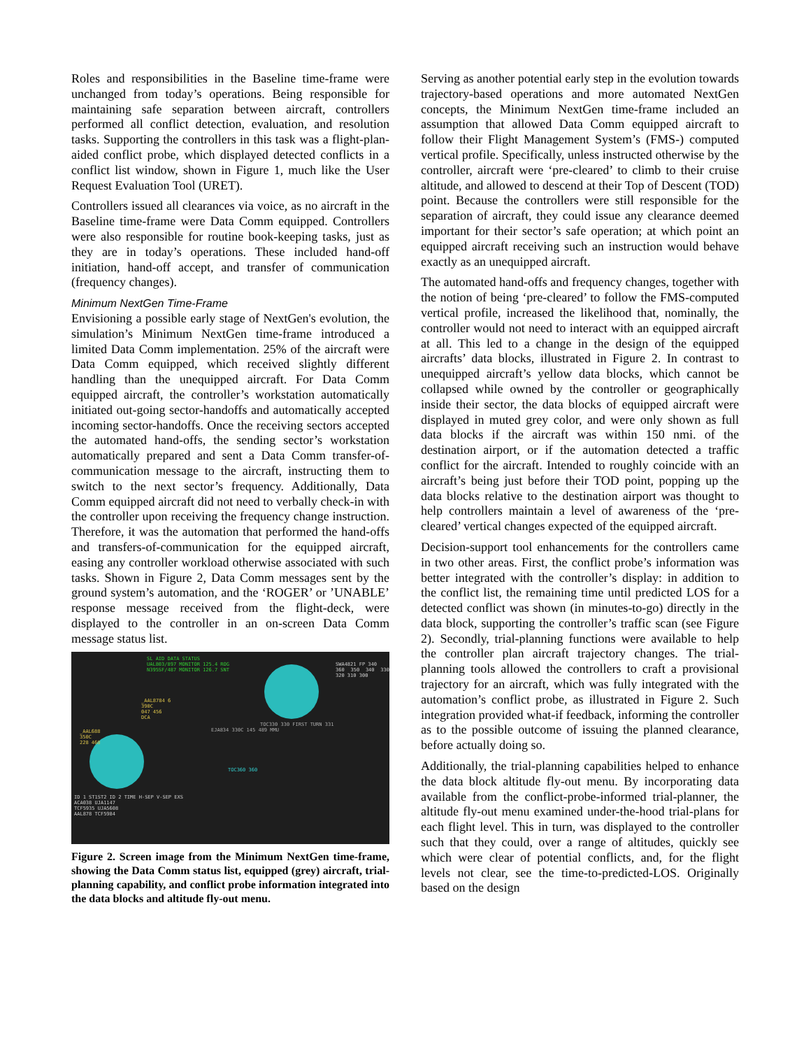Roles and responsibilities in the Baseline time-frame were unchanged from today’s operations. Being responsible for maintaining safe separation between aircraft, controllers performed all conflict detection, evaluation, and resolution tasks. Supporting the controllers in this task was a flight-plan-aided conflict probe, which displayed detected conflicts in a conflict list window, shown in Figure 1, much like the User Request Evaluation Tool (URET).
Controllers issued all clearances via voice, as no aircraft in the Baseline time-frame were Data Comm equipped. Controllers were also responsible for routine book-keeping tasks, just as they are in today’s operations. These included hand-off initiation, hand-off accept, and transfer of communication (frequency changes).
Minimum NextGen Time-Frame
Envisioning a possible early stage of NextGen's evolution, the simulation’s Minimum NextGen time-frame introduced a limited Data Comm implementation. 25% of the aircraft were Data Comm equipped, which received slightly different handling than the unequipped aircraft. For Data Comm equipped aircraft, the controller’s workstation automatically initiated out-going sector-handoffs and automatically accepted incoming sector-handoffs. Once the receiving sectors accepted the automated hand-offs, the sending sector’s workstation automatically prepared and sent a Data Comm transfer-of-communication message to the aircraft, instructing them to switch to the next sector’s frequency. Additionally, Data Comm equipped aircraft did not need to verbally check-in with the controller upon receiving the frequency change instruction. Therefore, it was the automation that performed the hand-offs and transfers-of-communication for the equipped aircraft, easing any controller workload otherwise associated with such tasks. Shown in Figure 2, Data Comm messages sent by the ground system’s automation, and the ‘ROGER’ or ’UNABLE’ response message received from the flight-deck, were displayed to the controller in an on-screen Data Comm message status list.
SL AID DATA STATUS
UAL803/897 MONITOR 125.4 ROG
N395SF/487 MONITOR 126.7 SNT
SWA4821 FP 340
360 350 340 330 320 310 300
_AAL8784 6
390C
047 456
DCA
_AAL688
350C
228 468
EJA834 330C 145 489 MMU
TOC330 330 FIRST TURN 331
TOC360 360
ID 1 ST1ST2 ID 2 TIME H-SEP V-SEP EXS
ACA038 UJA1147
TCF5935 UJA5608
AAL878 TCF5984
Figure 2. Screen image from the Minimum NextGen time-frame, showing the Data Comm status list, equipped (grey) aircraft, trial-planning capability, and conflict probe information integrated into the data blocks and altitude fly-out menu.
Serving as another potential early step in the evolution towards trajectory-based operations and more automated NextGen concepts, the Minimum NextGen time-frame included an assumption that allowed Data Comm equipped aircraft to follow their Flight Management System’s (FMS-) computed vertical profile. Specifically, unless instructed otherwise by the controller, aircraft were ‘pre-cleared’ to climb to their cruise altitude, and allowed to descend at their Top of Descent (TOD) point. Because the controllers were still responsible for the separation of aircraft, they could issue any clearance deemed important for their sector’s safe operation; at which point an equipped aircraft receiving such an instruction would behave exactly as an unequipped aircraft.
The automated hand-offs and frequency changes, together with the notion of being ‘pre-cleared’ to follow the FMS-computed vertical profile, increased the likelihood that, nominally, the controller would not need to interact with an equipped aircraft at all. This led to a change in the design of the equipped aircrafts’ data blocks, illustrated in Figure 2. In contrast to unequipped aircraft’s yellow data blocks, which cannot be collapsed while owned by the controller or geographically inside their sector, the data blocks of equipped aircraft were displayed in muted grey color, and were only shown as full data blocks if the aircraft was within 150 nmi. of the destination airport, or if the automation detected a traffic conflict for the aircraft. Intended to roughly coincide with an aircraft’s being just before their TOD point, popping up the data blocks relative to the destination airport was thought to help controllers maintain a level of awareness of the ‘pre-cleared’ vertical changes expected of the equipped aircraft.
Decision-support tool enhancements for the controllers came in two other areas. First, the conflict probe’s information was better integrated with the controller’s display: in addition to the conflict list, the remaining time until predicted LOS for a detected conflict was shown (in minutes-to-go) directly in the data block, supporting the controller’s traffic scan (see Figure 2). Secondly, trial-planning functions were available to help the controller plan aircraft trajectory changes. The trial-planning tools allowed the controllers to craft a provisional trajectory for an aircraft, which was fully integrated with the automation’s conflict probe, as illustrated in Figure 2. Such integration provided what-if feedback, informing the controller as to the possible outcome of issuing the planned clearance, before actually doing so.
Additionally, the trial-planning capabilities helped to enhance the data block altitude fly-out menu. By incorporating data available from the conflict-probe-informed trial-planner, the altitude fly-out menu examined under-the-hood trial-plans for each flight level. This in turn, was displayed to the controller such that they could, over a range of altitudes, quickly see which were clear of potential conflicts, and, for the flight levels not clear, see the time-to-predicted-LOS. Originally based on the design